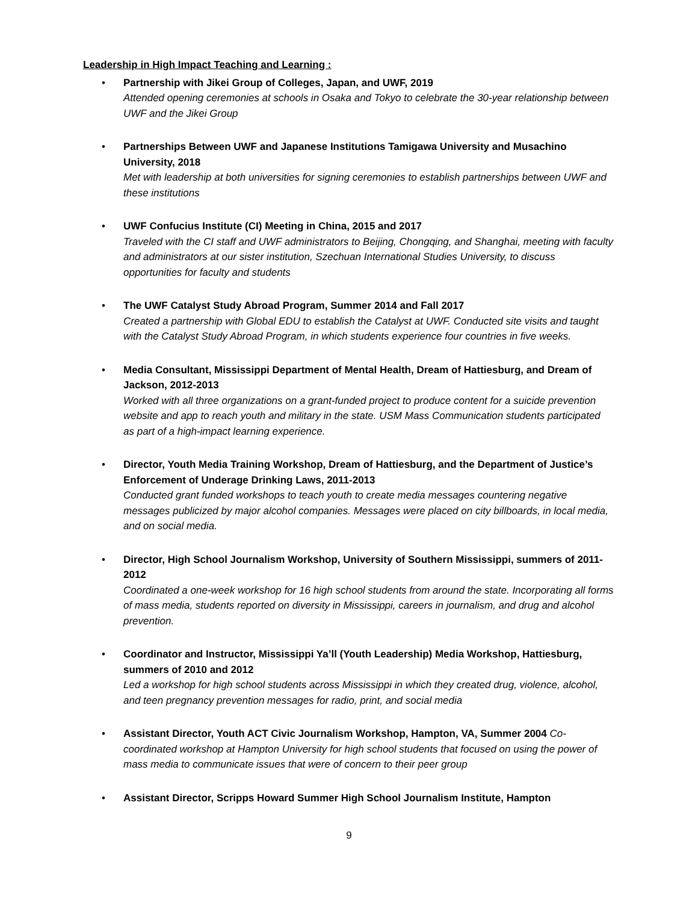Leadership in High Impact Teaching and Learning :
•
Partnership with Jikei Group of Colleges, Japan, and UWF, 2019
Attended opening ceremonies at schools in Osaka and Tokyo to celebrate the 30-year relationship between UWF and the Jikei Group
•
Partnerships Between UWF and Japanese Institutions Tamigawa University and Musachino University, 2018
Met with leadership at both universities for signing ceremonies to establish partnerships between UWF and these institutions
•
UWF Confucius Institute (CI) Meeting in China, 2015 and 2017
Traveled with the CI staff and UWF administrators to Beijing, Chongqing, and Shanghai, meeting with faculty and administrators at our sister institution, Szechuan International Studies University, to discuss opportunities for faculty and students
•
The UWF Catalyst Study Abroad Program, Summer 2014 and Fall 2017
Created a partnership with Global EDU to establish the Catalyst at UWF. Conducted site visits and taught with the Catalyst Study Abroad Program, in which students experience four countries in five weeks.
•
Media Consultant, Mississippi Department of Mental Health, Dream of Hattiesburg, and Dream of Jackson, 2012-2013
Worked with all three organizations on a grant-funded project to produce content for a suicide prevention website and app to reach youth and military in the state. USM Mass Communication students participated as part of a high-impact learning experience.
•
Director, Youth Media Training Workshop, Dream of Hattiesburg, and the Department of Justice’s Enforcement of Underage Drinking Laws, 2011-2013
Conducted grant funded workshops to teach youth to create media messages countering negative messages publicized by major alcohol companies. Messages were placed on city billboards, in local media, and on social media.
•
Director, High School Journalism Workshop, University of Southern Mississippi, summers of 2011-2012
Coordinated a one-week workshop for 16 high school students from around the state. Incorporating all forms of mass media, students reported on diversity in Mississippi, careers in journalism, and drug and alcohol prevention.
•
Coordinator and Instructor, Mississippi Ya’ll (Youth Leadership) Media Workshop, Hattiesburg, summers of 2010 and 2012
Led a workshop for high school students across Mississippi in which they created drug, violence, alcohol, and teen pregnancy prevention messages for radio, print, and social media
•
Assistant Director, Youth ACT Civic Journalism Workshop, Hampton, VA, Summer 2004 Co-coordinated workshop at Hampton University for high school students that focused on using the power of mass media to communicate issues that were of concern to their peer group
•
Assistant Director, Scripps Howard Summer High School Journalism Institute, Hampton
9